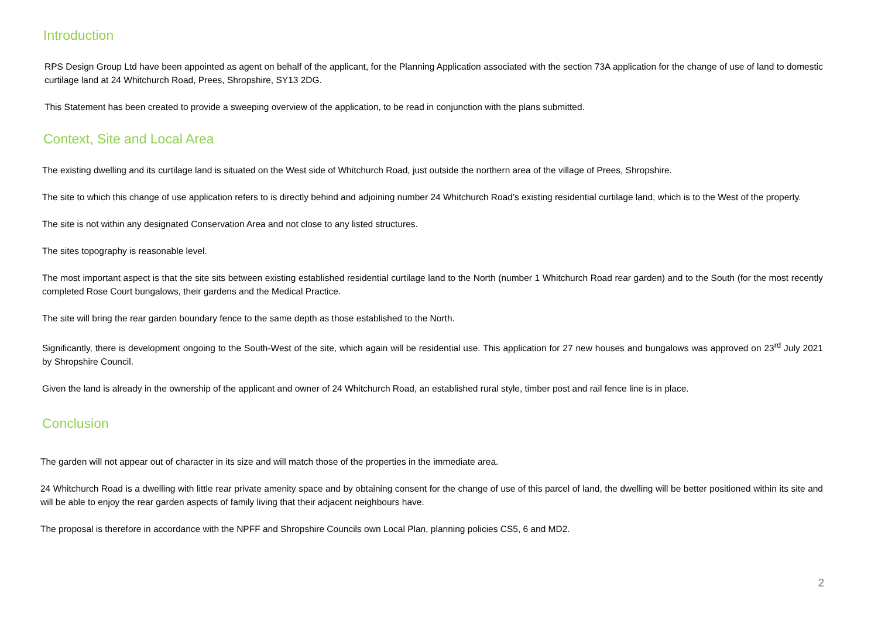Introduction
RPS Design Group Ltd have been appointed as agent on behalf of the applicant, for the Planning Application associated with the section 73A application for the change of use of land to domestic curtilage land at 24 Whitchurch Road, Prees, Shropshire, SY13 2DG.
This Statement has been created to provide a sweeping overview of the application, to be read in conjunction with the plans submitted.
Context, Site and Local Area
The existing dwelling and its curtilage land is situated on the West side of Whitchurch Road, just outside the northern area of the village of Prees, Shropshire.
The site to which this change of use application refers to is directly behind and adjoining number 24 Whitchurch Road’s existing residential curtilage land, which is to the West of the property.
The site is not within any designated Conservation Area and not close to any listed structures.
The sites topography is reasonable level.
The most important aspect is that the site sits between existing established residential curtilage land to the North (number 1 Whitchurch Road rear garden) and to the South (for the most recently completed Rose Court bungalows, their gardens and the Medical Practice.
The site will bring the rear garden boundary fence to the same depth as those established to the North.
Significantly, there is development ongoing to the South-West of the site, which again will be residential use. This application for 27 new houses and bungalows was approved on 23<sup>rd</sup> July 2021 by Shropshire Council.
Given the land is already in the ownership of the applicant and owner of 24 Whitchurch Road, an established rural style, timber post and rail fence line is in place.
Conclusion
The garden will not appear out of character in its size and will match those of the properties in the immediate area.
24 Whitchurch Road is a dwelling with little rear private amenity space and by obtaining consent for the change of use of this parcel of land, the dwelling will be better positioned within its site and will be able to enjoy the rear garden aspects of family living that their adjacent neighbours have.
The proposal is therefore in accordance with the NPFF and Shropshire Councils own Local Plan, planning policies CS5, 6 and MD2.
2